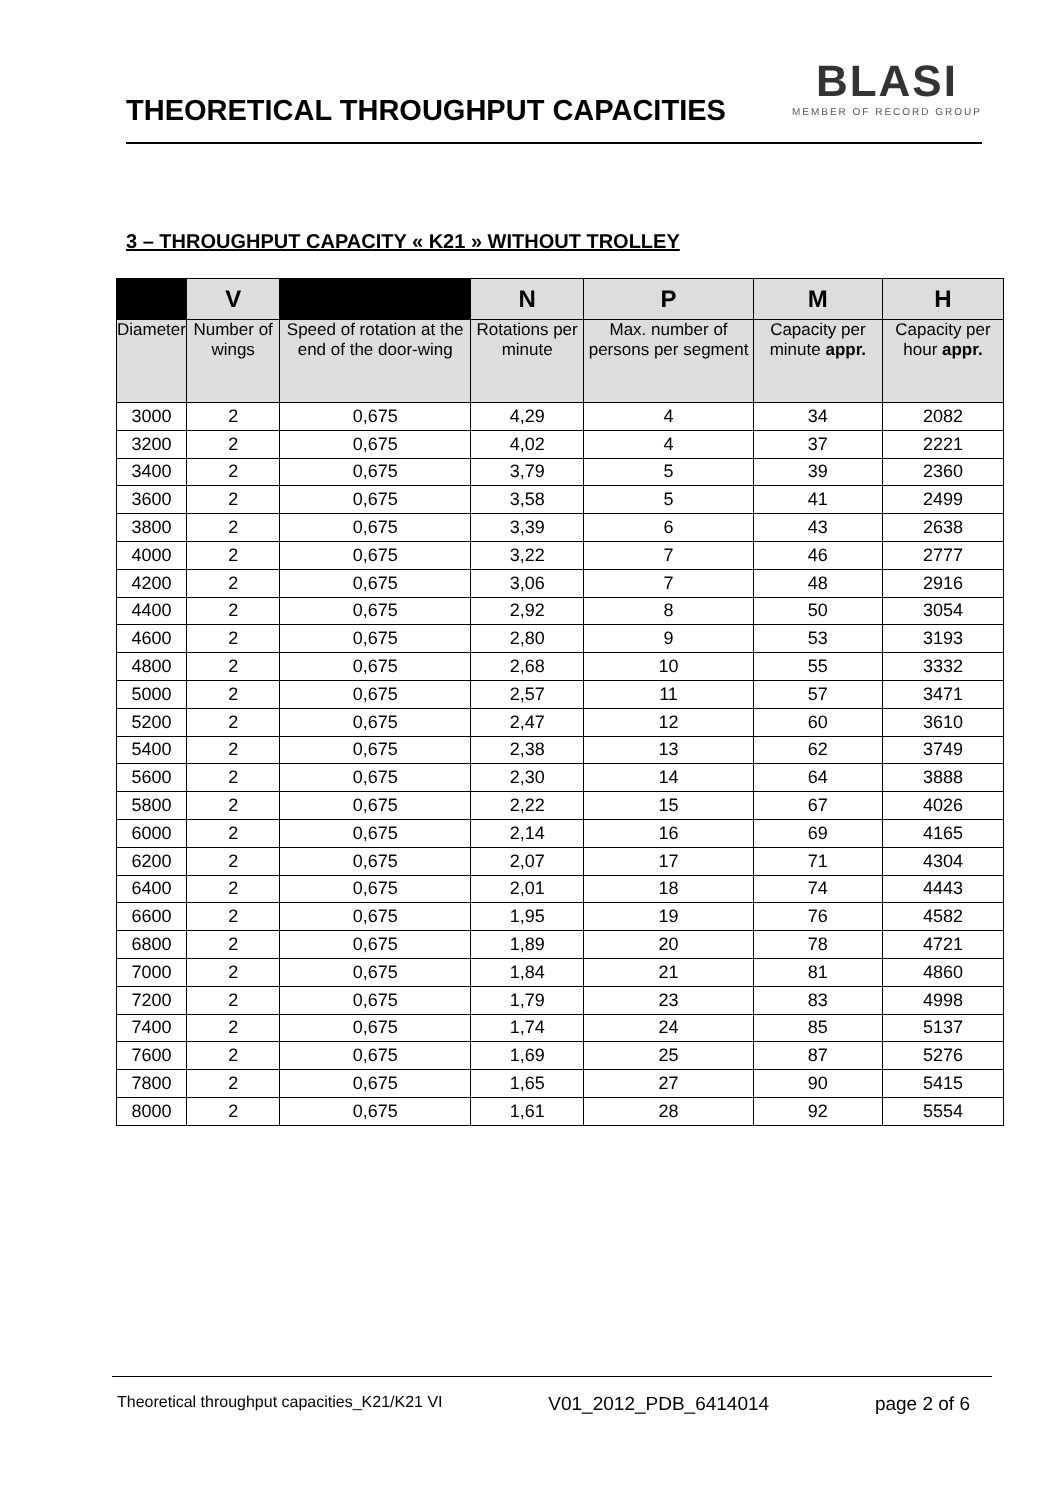THEORETICAL THROUGHPUT CAPACITIES
BLASI
MEMBER OF RECORD GROUP
3 – THROUGHPUT CAPACITY « K21 » WITHOUT TROLLEY
| | V | | N | P | M | H |
| --- | --- | --- | --- | --- | --- | --- |
| Diameter | Number of wings | Speed of rotation at the end of the door-wing | Rotations per minute | Max. number of persons per segment | Capacity per minute appr. | Capacity per hour appr. |
| 3000 | 2 | 0,675 | 4,29 | 4 | 34 | 2082 |
| 3200 | 2 | 0,675 | 4,02 | 4 | 37 | 2221 |
| 3400 | 2 | 0,675 | 3,79 | 5 | 39 | 2360 |
| 3600 | 2 | 0,675 | 3,58 | 5 | 41 | 2499 |
| 3800 | 2 | 0,675 | 3,39 | 6 | 43 | 2638 |
| 4000 | 2 | 0,675 | 3,22 | 7 | 46 | 2777 |
| 4200 | 2 | 0,675 | 3,06 | 7 | 48 | 2916 |
| 4400 | 2 | 0,675 | 2,92 | 8 | 50 | 3054 |
| 4600 | 2 | 0,675 | 2,80 | 9 | 53 | 3193 |
| 4800 | 2 | 0,675 | 2,68 | 10 | 55 | 3332 |
| 5000 | 2 | 0,675 | 2,57 | 11 | 57 | 3471 |
| 5200 | 2 | 0,675 | 2,47 | 12 | 60 | 3610 |
| 5400 | 2 | 0,675 | 2,38 | 13 | 62 | 3749 |
| 5600 | 2 | 0,675 | 2,30 | 14 | 64 | 3888 |
| 5800 | 2 | 0,675 | 2,22 | 15 | 67 | 4026 |
| 6000 | 2 | 0,675 | 2,14 | 16 | 69 | 4165 |
| 6200 | 2 | 0,675 | 2,07 | 17 | 71 | 4304 |
| 6400 | 2 | 0,675 | 2,01 | 18 | 74 | 4443 |
| 6600 | 2 | 0,675 | 1,95 | 19 | 76 | 4582 |
| 6800 | 2 | 0,675 | 1,89 | 20 | 78 | 4721 |
| 7000 | 2 | 0,675 | 1,84 | 21 | 81 | 4860 |
| 7200 | 2 | 0,675 | 1,79 | 23 | 83 | 4998 |
| 7400 | 2 | 0,675 | 1,74 | 24 | 85 | 5137 |
| 7600 | 2 | 0,675 | 1,69 | 25 | 87 | 5276 |
| 7800 | 2 | 0,675 | 1,65 | 27 | 90 | 5415 |
| 8000 | 2 | 0,675 | 1,61 | 28 | 92 | 5554 |
Theoretical throughput capacities_K21/K21 VI V01_2012_PDB_6414014 page 2 of 6